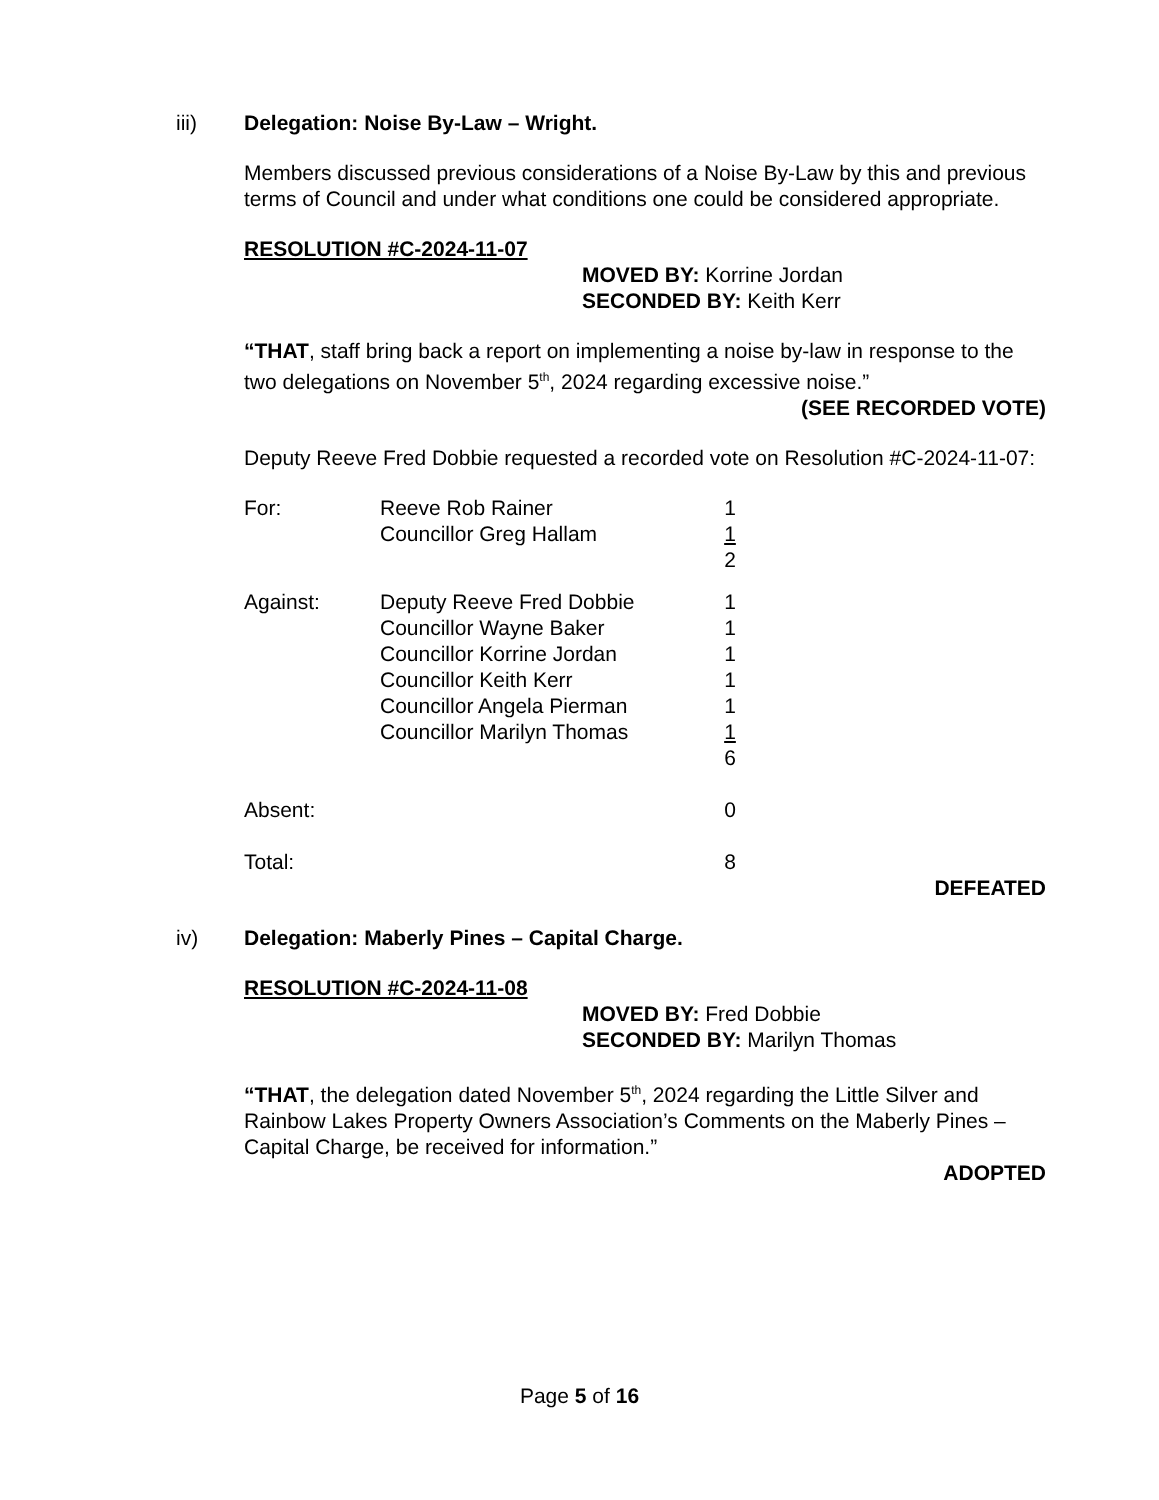iii) Delegation: Noise By-Law – Wright.
Members discussed previous considerations of a Noise By-Law by this and previous terms of Council and under what conditions one could be considered appropriate.
RESOLUTION #C-2024-11-07
MOVED BY: Korrine Jordan
SECONDED BY: Keith Kerr
“THAT, staff bring back a report on implementing a noise by-law in response to the two delegations on November 5<sup>th</sup>, 2024 regarding excessive noise.”
(SEE RECORDED VOTE)
Deputy Reeve Fred Dobbie requested a recorded vote on Resolution #C-2024-11-07:
| For: | Reeve Rob Rainer | 1 |
| | Councillor Greg Hallam | 1 |
| | | 2 |
| Against: | Deputy Reeve Fred Dobbie | 1 |
| | Councillor Wayne Baker | 1 |
| | Councillor Korrine Jordan | 1 |
| | Councillor Keith Kerr | 1 |
| | Councillor Angela Pierman | 1 |
| | Councillor Marilyn Thomas | 1 |
| | | 6 |
| Absent: | | 0 |
| Total: | | 8 |
DEFEATED
iv) Delegation: Maberly Pines – Capital Charge.
RESOLUTION #C-2024-11-08
MOVED BY: Fred Dobbie
SECONDED BY: Marilyn Thomas
“THAT, the delegation dated November 5<sup>th</sup>, 2024 regarding the Little Silver and Rainbow Lakes Property Owners Association’s Comments on the Maberly Pines – Capital Charge, be received for information.”
ADOPTED
Page 5 of 16